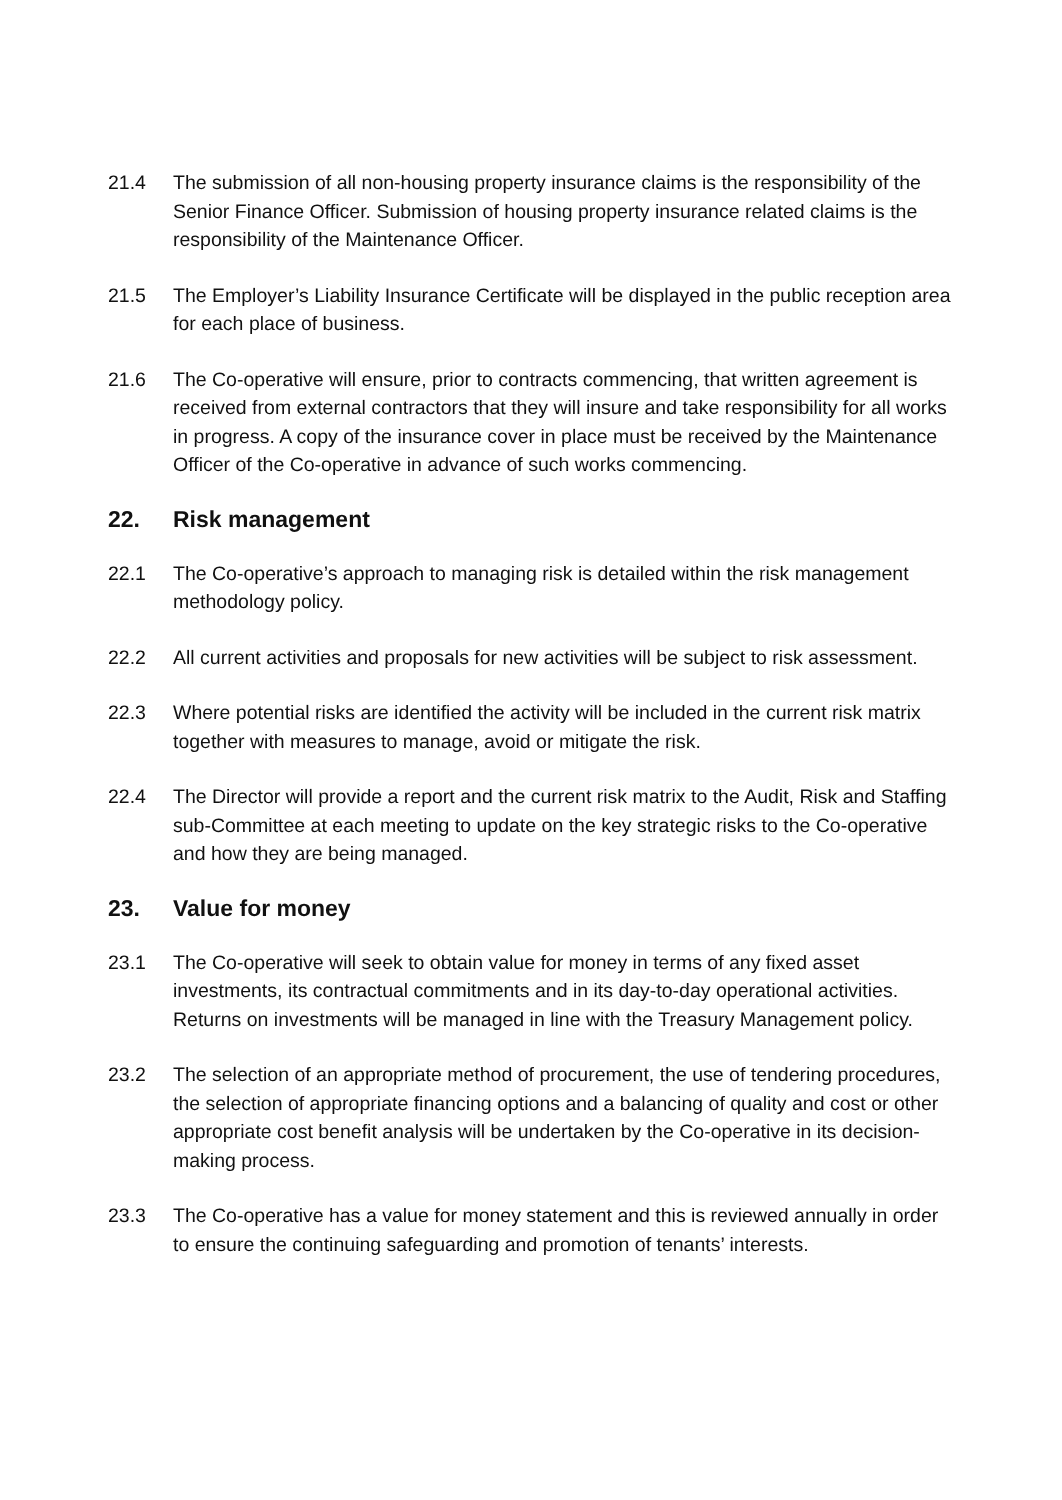21.4 The submission of all non-housing property insurance claims is the responsibility of the Senior Finance Officer. Submission of housing property insurance related claims is the responsibility of the Maintenance Officer.
21.5 The Employer’s Liability Insurance Certificate will be displayed in the public reception area for each place of business.
21.6 The Co-operative will ensure, prior to contracts commencing, that written agreement is received from external contractors that they will insure and take responsibility for all works in progress. A copy of the insurance cover in place must be received by the Maintenance Officer of the Co-operative in advance of such works commencing.
22. Risk management
22.1 The Co-operative’s approach to managing risk is detailed within the risk management methodology policy.
22.2 All current activities and proposals for new activities will be subject to risk assessment.
22.3 Where potential risks are identified the activity will be included in the current risk matrix together with measures to manage, avoid or mitigate the risk.
22.4 The Director will provide a report and the current risk matrix to the Audit, Risk and Staffing sub-Committee at each meeting to update on the key strategic risks to the Co-operative and how they are being managed.
23. Value for money
23.1 The Co-operative will seek to obtain value for money in terms of any fixed asset investments, its contractual commitments and in its day-to-day operational activities. Returns on investments will be managed in line with the Treasury Management policy.
23.2 The selection of an appropriate method of procurement, the use of tendering procedures, the selection of appropriate financing options and a balancing of quality and cost or other appropriate cost benefit analysis will be undertaken by the Co-operative in its decision-making process.
23.3 The Co-operative has a value for money statement and this is reviewed annually in order to ensure the continuing safeguarding and promotion of tenants’ interests.